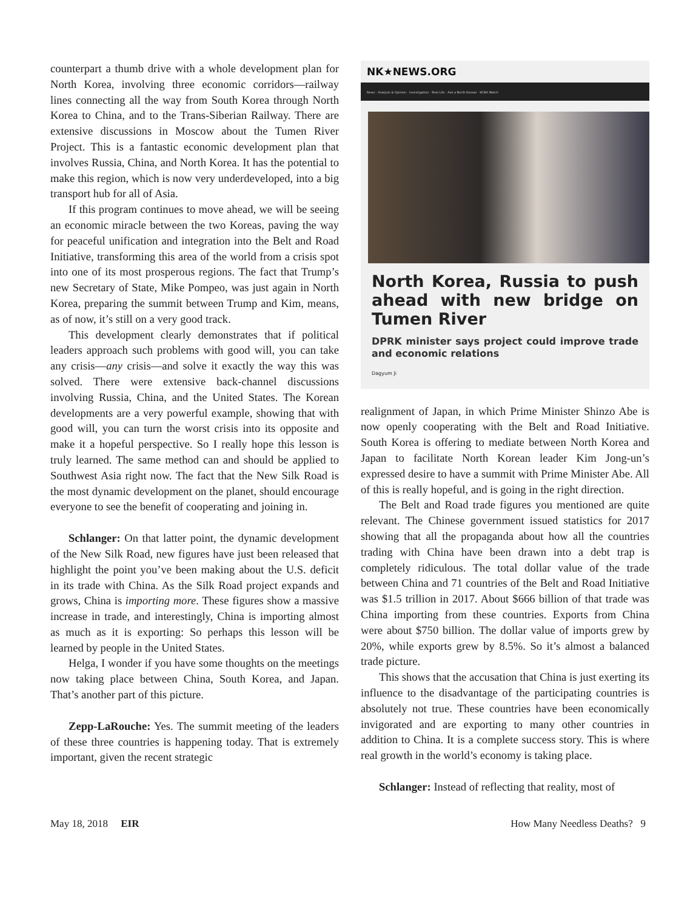counterpart a thumb drive with a whole development plan for North Korea, involving three economic corridors—railway lines connecting all the way from South Korea through North Korea to China, and to the Trans-Siberian Railway. There are extensive discussions in Moscow about the Tumen River Project. This is a fantastic economic development plan that involves Russia, China, and North Korea. It has the potential to make this region, which is now very underdeveloped, into a big transport hub for all of Asia.
If this program continues to move ahead, we will be seeing an economic miracle between the two Koreas, paving the way for peaceful unification and integration into the Belt and Road Initiative, transforming this area of the world from a crisis spot into one of its most prosperous regions. The fact that Trump’s new Secretary of State, Mike Pompeo, was just again in North Korea, preparing the summit between Trump and Kim, means, as of now, it’s still on a very good track.
This development clearly demonstrates that if political leaders approach such problems with good will, you can take any crisis—any crisis—and solve it exactly the way this was solved. There were extensive back-channel discussions involving Russia, China, and the United States. The Korean developments are a very powerful example, showing that with good will, you can turn the worst crisis into its opposite and make it a hopeful perspective. So I really hope this lesson is truly learned. The same method can and should be applied to Southwest Asia right now. The fact that the New Silk Road is the most dynamic development on the planet, should encourage everyone to see the benefit of cooperating and joining in.
Schlanger: On that latter point, the dynamic development of the New Silk Road, new figures have just been released that highlight the point you’ve been making about the U.S. deficit in its trade with China. As the Silk Road project expands and grows, China is importing more. These figures show a massive increase in trade, and interestingly, China is importing almost as much as it is exporting: So perhaps this lesson will be learned by people in the United States.
Helga, I wonder if you have some thoughts on the meetings now taking place between China, South Korea, and Japan. That’s another part of this picture.
Zepp-LaRouche: Yes. The summit meeting of the leaders of these three countries is happening today. That is extremely important, given the recent strategic
NK★NEWS.ORG
News · Analysis & Opinion · Investigation · Real Life · Ask a North Korean · KCNA Watch
North Korea, Russia to push ahead with new bridge on Tumen River
DPRK minister says project could improve trade and economic relations
Dagyum Ji
realignment of Japan, in which Prime Minister Shinzo Abe is now openly cooperating with the Belt and Road Initiative. South Korea is offering to mediate between North Korea and Japan to facilitate North Korean leader Kim Jong-un’s expressed desire to have a summit with Prime Minister Abe. All of this is really hopeful, and is going in the right direction.
The Belt and Road trade figures you mentioned are quite relevant. The Chinese government issued statistics for 2017 showing that all the propaganda about how all the countries trading with China have been drawn into a debt trap is completely ridiculous. The total dollar value of the trade between China and 71 countries of the Belt and Road Initiative was $1.5 trillion in 2017. About $666 billion of that trade was China importing from these countries. Exports from China were about $750 billion. The dollar value of imports grew by 20%, while exports grew by 8.5%. So it’s almost a balanced trade picture.
This shows that the accusation that China is just exerting its influence to the disadvantage of the participating countries is absolutely not true. These countries have been economically invigorated and are exporting to many other countries in addition to China. It is a complete success story. This is where real growth in the world’s economy is taking place.
Schlanger: Instead of reflecting that reality, most of
May 18, 2018 EIR How Many Needless Deaths? 9